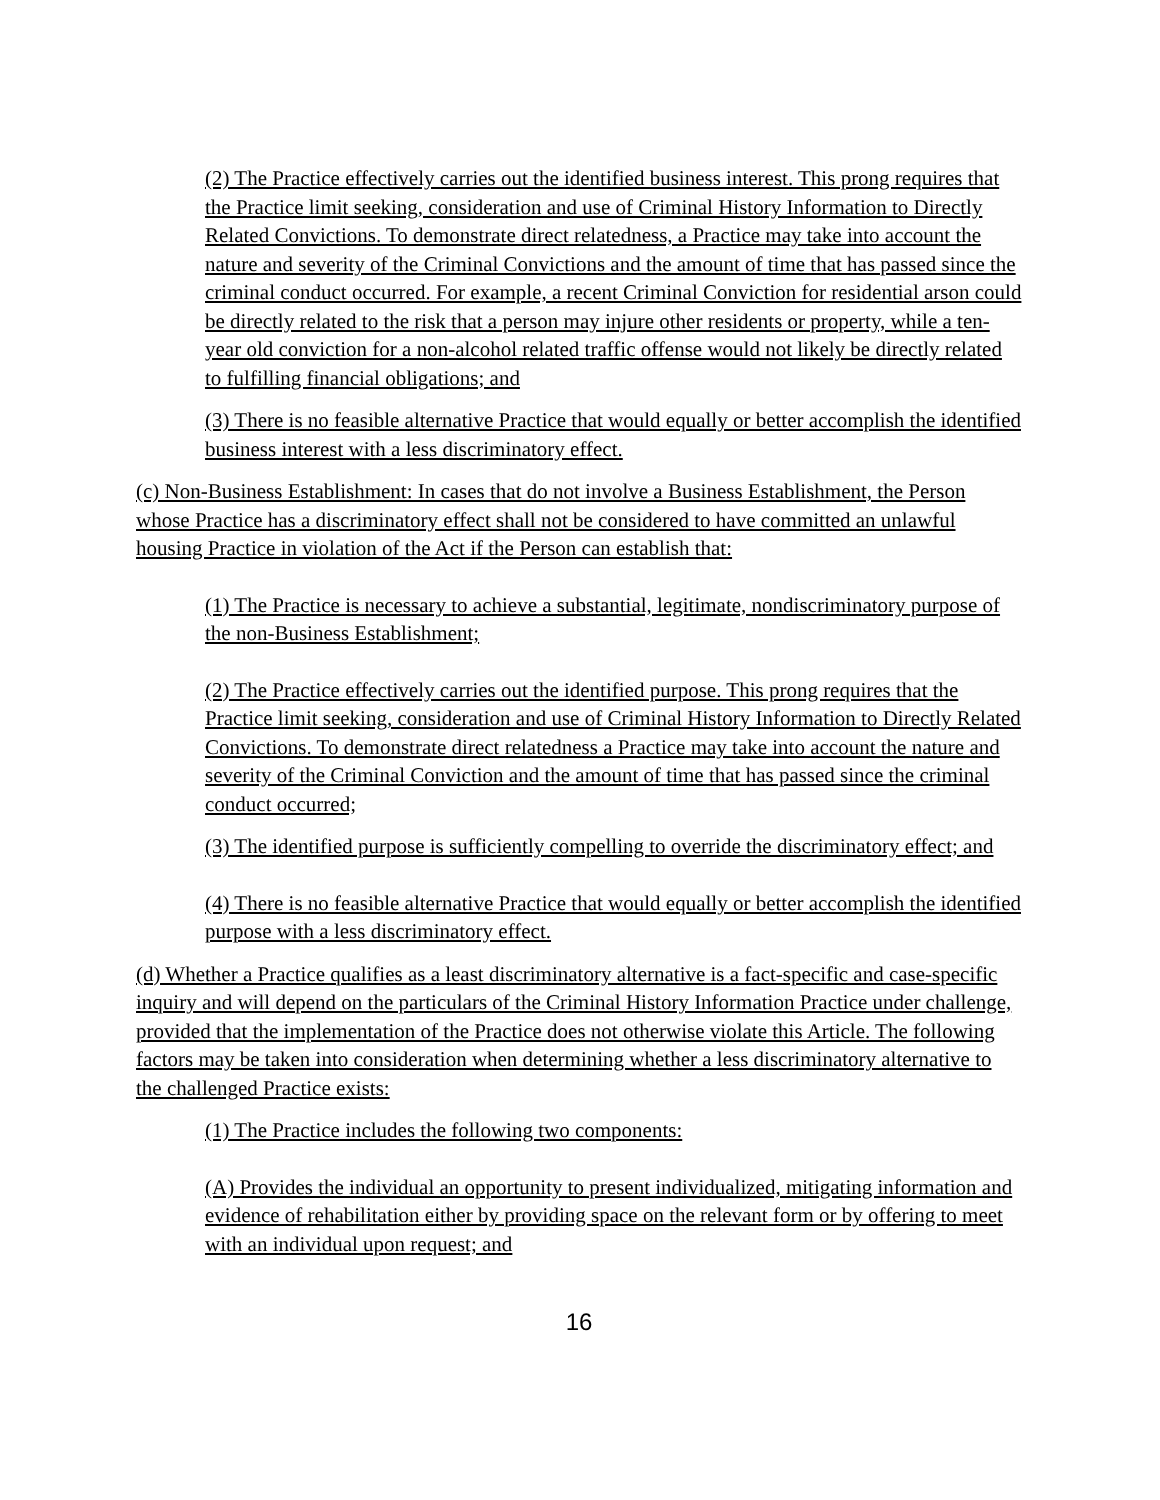(2) The Practice effectively carries out the identified business interest. This prong requires that the Practice limit seeking, consideration and use of Criminal History Information to Directly Related Convictions. To demonstrate direct relatedness, a Practice may take into account the nature and severity of the Criminal Convictions and the amount of time that has passed since the criminal conduct occurred. For example, a recent Criminal Conviction for residential arson could be directly related to the risk that a person may injure other residents or property, while a ten-year old conviction for a non-alcohol related traffic offense would not likely be directly related to fulfilling financial obligations; and
(3) There is no feasible alternative Practice that would equally or better accomplish the identified business interest with a less discriminatory effect.
(c) Non-Business Establishment: In cases that do not involve a Business Establishment, the Person whose Practice has a discriminatory effect shall not be considered to have committed an unlawful housing Practice in violation of the Act if the Person can establish that:
(1) The Practice is necessary to achieve a substantial, legitimate, nondiscriminatory purpose of the non-Business Establishment;
(2) The Practice effectively carries out the identified purpose. This prong requires that the Practice limit seeking, consideration and use of Criminal History Information to Directly Related Convictions. To demonstrate direct relatedness a Practice may take into account the nature and severity of the Criminal Conviction and the amount of time that has passed since the criminal conduct occurred;
(3) The identified purpose is sufficiently compelling to override the discriminatory effect; and
(4) There is no feasible alternative Practice that would equally or better accomplish the identified purpose with a less discriminatory effect.
(d) Whether a Practice qualifies as a least discriminatory alternative is a fact-specific and case-specific inquiry and will depend on the particulars of the Criminal History Information Practice under challenge, provided that the implementation of the Practice does not otherwise violate this Article. The following factors may be taken into consideration when determining whether a less discriminatory alternative to the challenged Practice exists:
(1) The Practice includes the following two components:
(A) Provides the individual an opportunity to present individualized, mitigating information and evidence of rehabilitation either by providing space on the relevant form or by offering to meet with an individual upon request; and
16